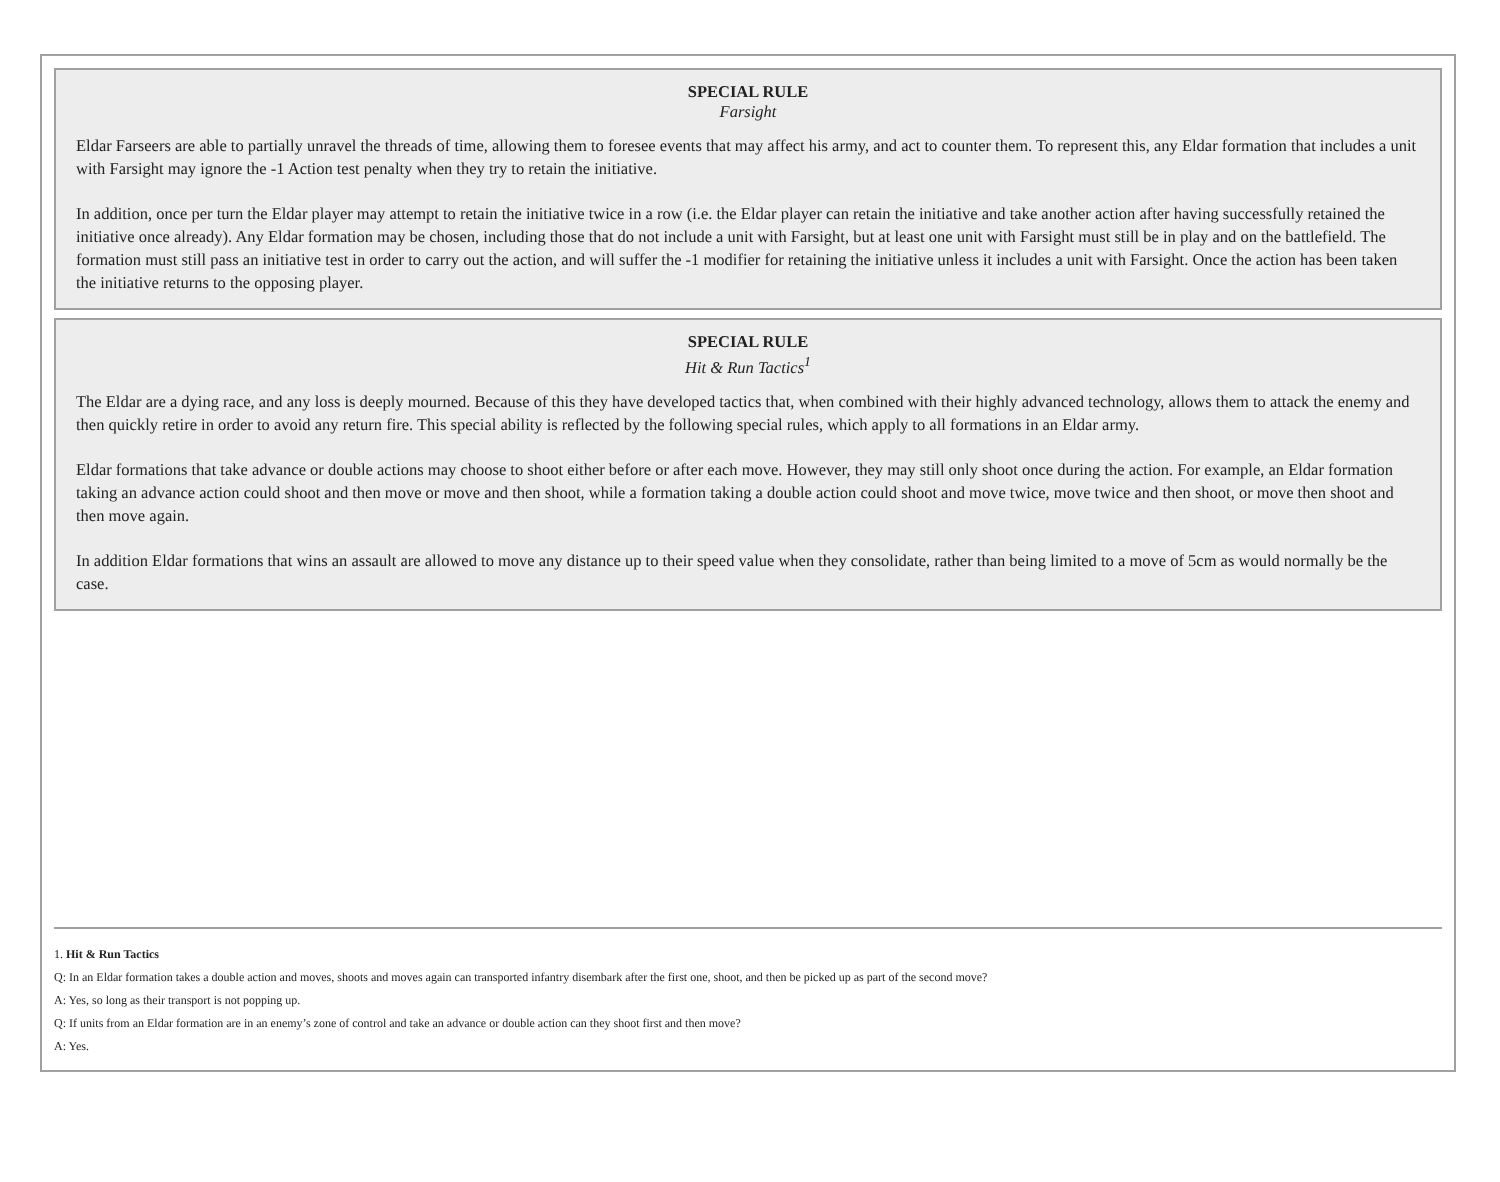SPECIAL RULE
Farsight
Eldar Farseers are able to partially unravel the threads of time, allowing them to foresee events that may affect his army, and act to counter them. To represent this, any Eldar formation that includes a unit with Farsight may ignore the -1 Action test penalty when they try to retain the initiative.
In addition, once per turn the Eldar player may attempt to retain the initiative twice in a row (i.e. the Eldar player can retain the initiative and take another action after having successfully retained the initiative once already). Any Eldar formation may be chosen, including those that do not include a unit with Farsight, but at least one unit with Farsight must still be in play and on the battlefield. The formation must still pass an initiative test in order to carry out the action, and will suffer the -1 modifier for retaining the initiative unless it includes a unit with Farsight. Once the action has been taken the initiative returns to the opposing player.
SPECIAL RULE
Hit & Run Tactics<sup>1</sup>
The Eldar are a dying race, and any loss is deeply mourned. Because of this they have developed tactics that, when combined with their highly advanced technology, allows them to attack the enemy and then quickly retire in order to avoid any return fire. This special ability is reflected by the following special rules, which apply to all formations in an Eldar army.
Eldar formations that take advance or double actions may choose to shoot either before or after each move. However, they may still only shoot once during the action. For example, an Eldar formation taking an advance action could shoot and then move or move and then shoot, while a formation taking a double action could shoot and move twice, move twice and then shoot, or move then shoot and then move again.
In addition Eldar formations that wins an assault are allowed to move any distance up to their speed value when they consolidate, rather than being limited to a move of 5cm as would normally be the case.
1. Hit & Run Tactics
Q: In an Eldar formation takes a double action and moves, shoots and moves again can transported infantry disembark after the first one, shoot, and then be picked up as part of the second move?
A: Yes, so long as their transport is not popping up.
Q: If units from an Eldar formation are in an enemy’s zone of control and take an advance or double action can they shoot first and then move?
A: Yes.